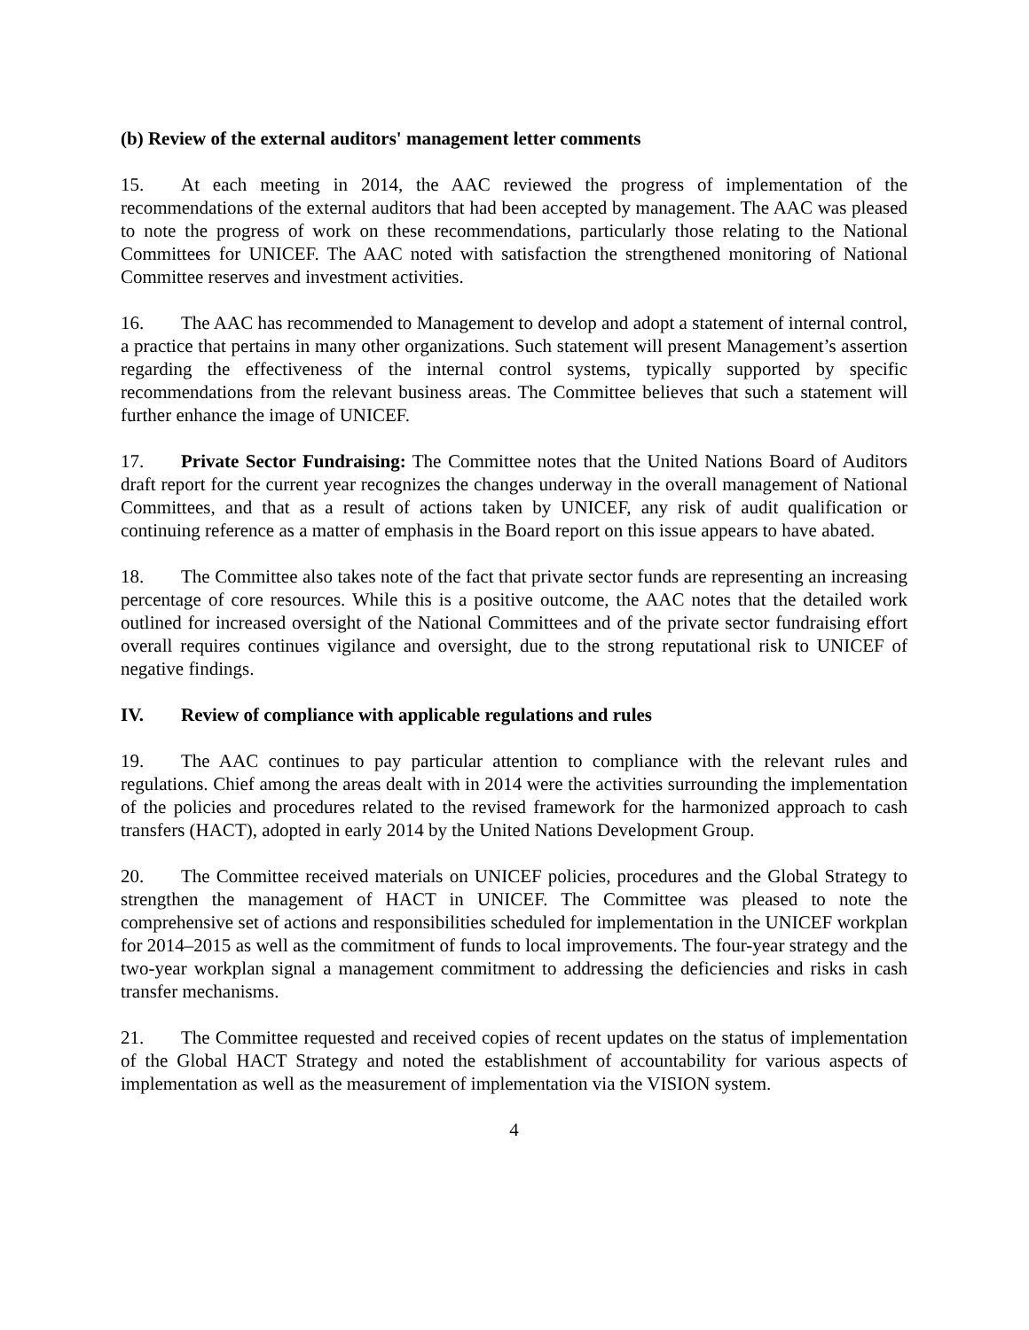(b) Review of the external auditors' management letter comments
15. At each meeting in 2014, the AAC reviewed the progress of implementation of the recommendations of the external auditors that had been accepted by management. The AAC was pleased to note the progress of work on these recommendations, particularly those relating to the National Committees for UNICEF. The AAC noted with satisfaction the strengthened monitoring of National Committee reserves and investment activities.
16. The AAC has recommended to Management to develop and adopt a statement of internal control, a practice that pertains in many other organizations. Such statement will present Management’s assertion regarding the effectiveness of the internal control systems, typically supported by specific recommendations from the relevant business areas. The Committee believes that such a statement will further enhance the image of UNICEF.
17. Private Sector Fundraising: The Committee notes that the United Nations Board of Auditors draft report for the current year recognizes the changes underway in the overall management of National Committees, and that as a result of actions taken by UNICEF, any risk of audit qualification or continuing reference as a matter of emphasis in the Board report on this issue appears to have abated.
18. The Committee also takes note of the fact that private sector funds are representing an increasing percentage of core resources. While this is a positive outcome, the AAC notes that the detailed work outlined for increased oversight of the National Committees and of the private sector fundraising effort overall requires continues vigilance and oversight, due to the strong reputational risk to UNICEF of negative findings.
IV. Review of compliance with applicable regulations and rules
19. The AAC continues to pay particular attention to compliance with the relevant rules and regulations. Chief among the areas dealt with in 2014 were the activities surrounding the implementation of the policies and procedures related to the revised framework for the harmonized approach to cash transfers (HACT), adopted in early 2014 by the United Nations Development Group.
20. The Committee received materials on UNICEF policies, procedures and the Global Strategy to strengthen the management of HACT in UNICEF. The Committee was pleased to note the comprehensive set of actions and responsibilities scheduled for implementation in the UNICEF workplan for 2014–2015 as well as the commitment of funds to local improvements. The four-year strategy and the two-year workplan signal a management commitment to addressing the deficiencies and risks in cash transfer mechanisms.
21. The Committee requested and received copies of recent updates on the status of implementation of the Global HACT Strategy and noted the establishment of accountability for various aspects of implementation as well as the measurement of implementation via the VISION system.
4